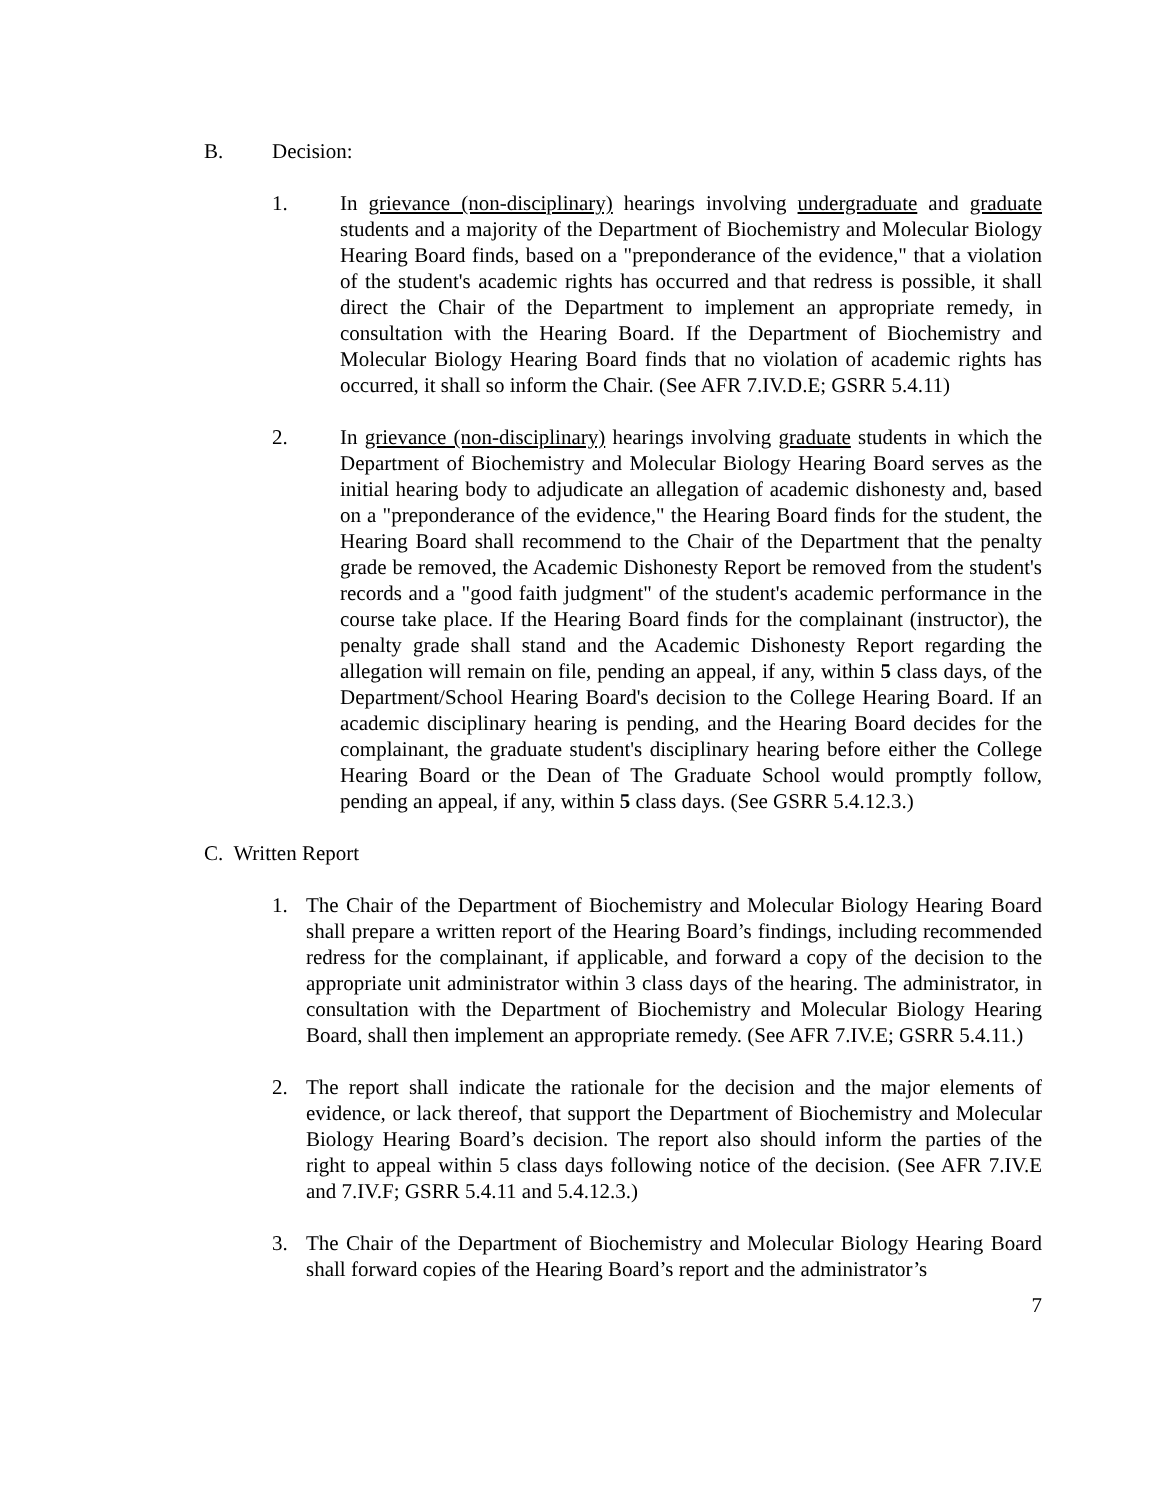B. Decision:
1. In grievance (non-disciplinary) hearings involving undergraduate and graduate students and a majority of the Department of Biochemistry and Molecular Biology Hearing Board finds, based on a "preponderance of the evidence," that a violation of the student's academic rights has occurred and that redress is possible, it shall direct the Chair of the Department to implement an appropriate remedy, in consultation with the Hearing Board. If the Department of Biochemistry and Molecular Biology Hearing Board finds that no violation of academic rights has occurred, it shall so inform the Chair. (See AFR 7.IV.D.E; GSRR 5.4.11)
2. In grievance (non-disciplinary) hearings involving graduate students in which the Department of Biochemistry and Molecular Biology Hearing Board serves as the initial hearing body to adjudicate an allegation of academic dishonesty and, based on a "preponderance of the evidence," the Hearing Board finds for the student, the Hearing Board shall recommend to the Chair of the Department that the penalty grade be removed, the Academic Dishonesty Report be removed from the student's records and a "good faith judgment" of the student's academic performance in the course take place. If the Hearing Board finds for the complainant (instructor), the penalty grade shall stand and the Academic Dishonesty Report regarding the allegation will remain on file, pending an appeal, if any, within 5 class days, of the Department/School Hearing Board's decision to the College Hearing Board. If an academic disciplinary hearing is pending, and the Hearing Board decides for the complainant, the graduate student's disciplinary hearing before either the College Hearing Board or the Dean of The Graduate School would promptly follow, pending an appeal, if any, within 5 class days. (See GSRR 5.4.12.3.)
C. Written Report
1. The Chair of the Department of Biochemistry and Molecular Biology Hearing Board shall prepare a written report of the Hearing Board’s findings, including recommended redress for the complainant, if applicable, and forward a copy of the decision to the appropriate unit administrator within 3 class days of the hearing. The administrator, in consultation with the Department of Biochemistry and Molecular Biology Hearing Board, shall then implement an appropriate remedy. (See AFR 7.IV.E; GSRR 5.4.11.)
2. The report shall indicate the rationale for the decision and the major elements of evidence, or lack thereof, that support the Department of Biochemistry and Molecular Biology Hearing Board’s decision. The report also should inform the parties of the right to appeal within 5 class days following notice of the decision. (See AFR 7.IV.E and 7.IV.F; GSRR 5.4.11 and 5.4.12.3.)
3. The Chair of the Department of Biochemistry and Molecular Biology Hearing Board shall forward copies of the Hearing Board’s report and the administrator’s
7